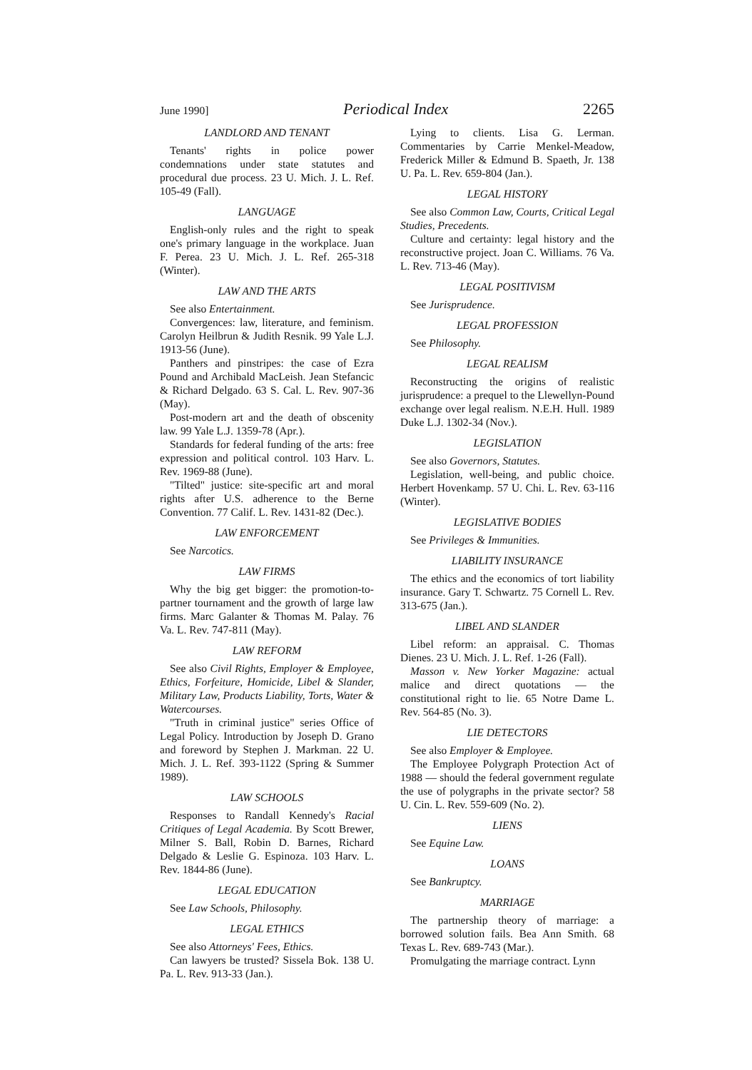June 1990] Periodical Index 2265
LANDLORD AND TENANT
Tenants' rights in police power condemnations under state statutes and procedural due process. 23 U. Mich. J. L. Ref. 105-49 (Fall).
LANGUAGE
English-only rules and the right to speak one's primary language in the workplace. Juan F. Perea. 23 U. Mich. J. L. Ref. 265-318 (Winter).
LAW AND THE ARTS
See also Entertainment.
Convergences: law, literature, and feminism. Carolyn Heilbrun & Judith Resnik. 99 Yale L.J. 1913-56 (June).
Panthers and pinstripes: the case of Ezra Pound and Archibald MacLeish. Jean Stefancic & Richard Delgado. 63 S. Cal. L. Rev. 907-36 (May).
Post-modern art and the death of obscenity law. 99 Yale L.J. 1359-78 (Apr.).
Standards for federal funding of the arts: free expression and political control. 103 Harv. L. Rev. 1969-88 (June).
"Tilted" justice: site-specific art and moral rights after U.S. adherence to the Berne Convention. 77 Calif. L. Rev. 1431-82 (Dec.).
LAW ENFORCEMENT
See Narcotics.
LAW FIRMS
Why the big get bigger: the promotion-to-partner tournament and the growth of large law firms. Marc Galanter & Thomas M. Palay. 76 Va. L. Rev. 747-811 (May).
LAW REFORM
See also Civil Rights, Employer & Employee, Ethics, Forfeiture, Homicide, Libel & Slander, Military Law, Products Liability, Torts, Water & Watercourses.
"Truth in criminal justice" series Office of Legal Policy. Introduction by Joseph D. Grano and foreword by Stephen J. Markman. 22 U. Mich. J. L. Ref. 393-1122 (Spring & Summer 1989).
LAW SCHOOLS
Responses to Randall Kennedy's Racial Critiques of Legal Academia. By Scott Brewer, Milner S. Ball, Robin D. Barnes, Richard Delgado & Leslie G. Espinoza. 103 Harv. L. Rev. 1844-86 (June).
LEGAL EDUCATION
See Law Schools, Philosophy.
LEGAL ETHICS
See also Attorneys' Fees, Ethics.
Can lawyers be trusted? Sissela Bok. 138 U. Pa. L. Rev. 913-33 (Jan.).
Lying to clients. Lisa G. Lerman. Commentaries by Carrie Menkel-Meadow, Frederick Miller & Edmund B. Spaeth, Jr. 138 U. Pa. L. Rev. 659-804 (Jan.).
LEGAL HISTORY
See also Common Law, Courts, Critical Legal Studies, Precedents.
Culture and certainty: legal history and the reconstructive project. Joan C. Williams. 76 Va. L. Rev. 713-46 (May).
LEGAL POSITIVISM
See Jurisprudence.
LEGAL PROFESSION
See Philosophy.
LEGAL REALISM
Reconstructing the origins of realistic jurisprudence: a prequel to the Llewellyn-Pound exchange over legal realism. N.E.H. Hull. 1989 Duke L.J. 1302-34 (Nov.).
LEGISLATION
See also Governors, Statutes.
Legislation, well-being, and public choice. Herbert Hovenkamp. 57 U. Chi. L. Rev. 63-116 (Winter).
LEGISLATIVE BODIES
See Privileges & Immunities.
LIABILITY INSURANCE
The ethics and the economics of tort liability insurance. Gary T. Schwartz. 75 Cornell L. Rev. 313-675 (Jan.).
LIBEL AND SLANDER
Libel reform: an appraisal. C. Thomas Dienes. 23 U. Mich. J. L. Ref. 1-26 (Fall).
Masson v. New Yorker Magazine: actual malice and direct quotations — the constitutional right to lie. 65 Notre Dame L. Rev. 564-85 (No. 3).
LIE DETECTORS
See also Employer & Employee.
The Employee Polygraph Protection Act of 1988 — should the federal government regulate the use of polygraphs in the private sector? 58 U. Cin. L. Rev. 559-609 (No. 2).
LIENS
See Equine Law.
LOANS
See Bankruptcy.
MARRIAGE
The partnership theory of marriage: a borrowed solution fails. Bea Ann Smith. 68 Texas L. Rev. 689-743 (Mar.).
Promulgating the marriage contract. Lynn